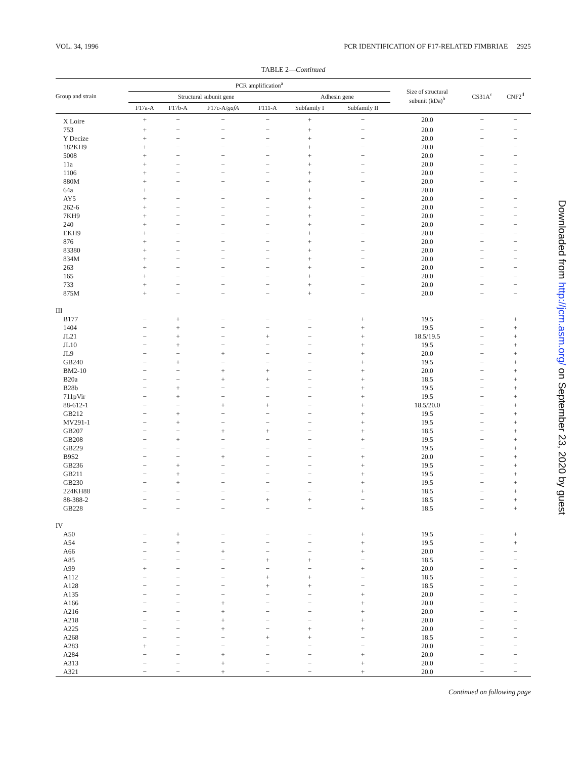VOL. 34, 1996 PCR IDENTIFICATION OF F17-RELATED FIMBRIAE 2925
TABLE 2—Continued
| Group and strain | PCR amplification<sup>a</sup> | | | | | | Size of structural subunit (kDa)<sup>b</sup> | CS31A<sup>c</sup> | CNF2<sup>d</sup> |
| --- | --- | --- | --- | --- | --- | --- | --- | --- | --- |
| | Structural subunit gene | | | | Adhesin gene | | | | |
| | F17a-A | F17b-A | F17c-A/ gafA | F111-A | Subfamily I | Subfamily II | | | |
| X Loire | + | − | − | − | + | − | 20.0 | − | − |
| 753 | + | − | − | − | + | − | 20.0 | − | − |
| Y Decize | + | − | − | − | + | − | 20.0 | − | − |
| 182KH9 | + | − | − | − | + | − | 20.0 | − | − |
| 5008 | + | − | − | − | + | − | 20.0 | − | − |
| 11a | + | − | − | − | + | − | 20.0 | − | − |
| 1106 | + | − | − | − | + | − | 20.0 | − | − |
| 880M | + | − | − | − | + | − | 20.0 | − | − |
| 64a | + | − | − | − | + | − | 20.0 | − | − |
| AY5 | + | − | − | − | + | − | 20.0 | − | − |
| 262-6 | + | − | − | − | + | − | 20.0 | − | − |
| 7KH9 | + | − | − | − | + | − | 20.0 | − | − |
| 240 | + | − | − | − | + | − | 20.0 | − | − |
| EKH9 | + | − | − | − | + | − | 20.0 | − | − |
| 876 | + | − | − | − | + | − | 20.0 | − | − |
| 83380 | + | − | − | − | + | − | 20.0 | − | − |
| 834M | + | − | − | − | + | − | 20.0 | − | − |
| 263 | + | − | − | − | + | − | 20.0 | − | − |
| 165 | + | − | − | − | + | − | 20.0 | − | − |
| 733 | + | − | − | − | + | − | 20.0 | − | − |
| 875M | + | − | − | − | + | − | 20.0 | − | − |
| III | | | | | | | | | |
| B177 | − | + | − | − | − | + | 19.5 | − | + |
| 1404 | − | + | − | − | − | + | 19.5 | − | + |
| JL21 | − | + | − | + | − | + | 18.5/19.5 | − | + |
| JL10 | − | + | − | − | − | + | 19.5 | − | + |
| JL9 | − | − | + | − | − | + | 20.0 | − | + |
| GB240 | − | + | − | − | − | + | 19.5 | − | + |
| BM2-10 | − | − | + | + | − | + | 20.0 | − | + |
| B20a | − | − | + | + | − | + | 18.5 | − | + |
| B28b | − | + | − | − | − | + | 19.5 | − | + |
| 711pVir | − | + | − | − | − | + | 19.5 | − | + |
| 88-612-1 | − | − | + | + | − | + | 18.5/20.0 | − | + |
| GB212 | − | + | − | − | − | + | 19.5 | − | + |
| MV291-1 | − | + | − | − | − | + | 19.5 | − | + |
| GB207 | − | − | + | + | − | + | 18.5 | − | + |
| GB208 | − | + | − | − | − | + | 19.5 | − | + |
| GB229 | − | − | − | − | − | − | 19.5 | − | + |
| B9S2 | − | − | + | − | − | + | 20.0 | − | + |
| GB236 | − | + | − | − | − | + | 19.5 | − | + |
| GB211 | − | + | − | − | − | + | 19.5 | − | + |
| GB230 | − | + | − | − | − | + | 19.5 | − | + |
| 224KH88 | − | − | − | − | − | + | 18.5 | − | + |
| 88-388-2 | − | − | − | + | + | − | 18.5 | − | + |
| GB228 | − | − | − | − | − | + | 18.5 | − | + |
| IV | | | | | | | | | |
| A50 | − | + | − | − | − | + | 19.5 | − | + |
| A54 | − | + | − | − | − | + | 19.5 | − | + |
| A66 | − | − | + | − | − | + | 20.0 | − | − |
| A85 | − | − | − | + | + | − | 18.5 | − | − |
| A99 | + | − | − | − | − | + | 20.0 | − | − |
| A112 | − | − | − | + | + | − | 18.5 | − | − |
| A128 | − | − | − | + | + | − | 18.5 | − | − |
| A135 | − | − | − | − | − | + | 20.0 | − | − |
| A166 | − | − | + | − | − | + | 20.0 | − | − |
| A216 | − | − | + | − | − | + | 20.0 | − | − |
| A218 | − | − | + | − | − | + | 20.0 | − | − |
| A225 | − | − | + | − | + | + | 20.0 | − | − |
| A268 | − | − | − | + | + | − | 18.5 | − | − |
| A283 | + | − | − | − | − | − | 20.0 | − | − |
| A284 | − | − | + | − | − | + | 20.0 | − | − |
| A313 | − | − | + | − | − | + | 20.0 | − | − |
| A321 | − | − | + | − | − | + | 20.0 | − | − |
Continued on following page
Downloaded from http://jcm.asm.org/ on September 23, 2020 by guest